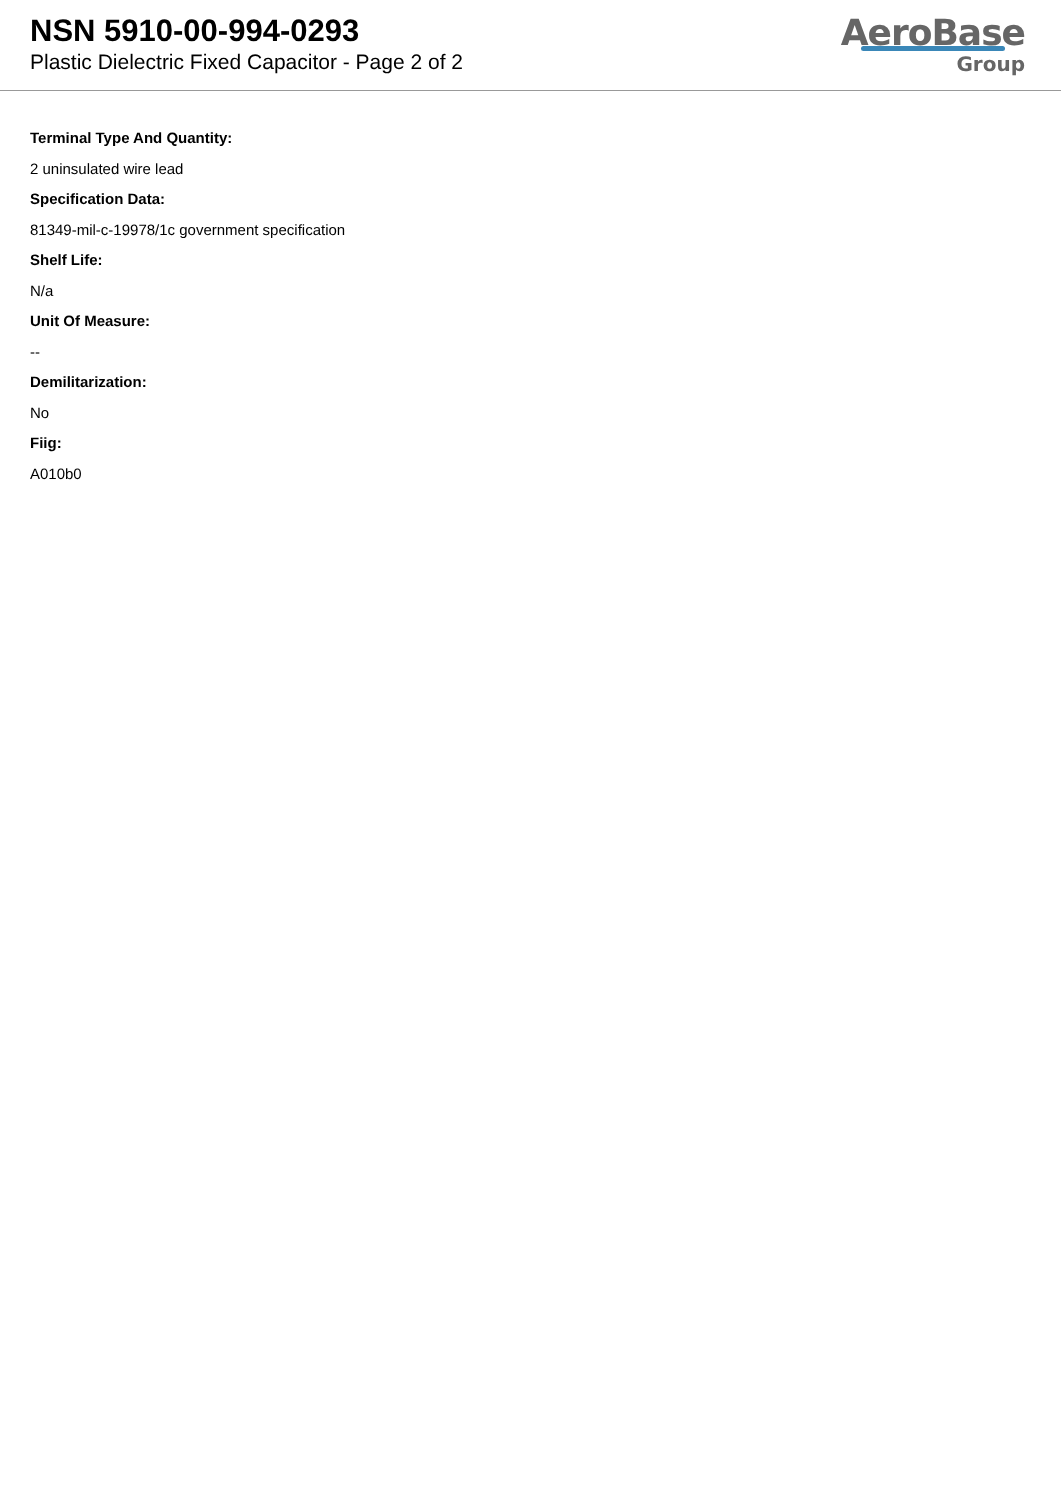NSN 5910-00-994-0293
Plastic Dielectric Fixed Capacitor - Page 2 of 2
AeroBase
Group
Terminal Type And Quantity:
2 uninsulated wire lead
Specification Data:
81349-mil-c-19978/1c government specification
Shelf Life:
N/a
Unit Of Measure:
--
Demilitarization:
No
Fiig:
A010b0